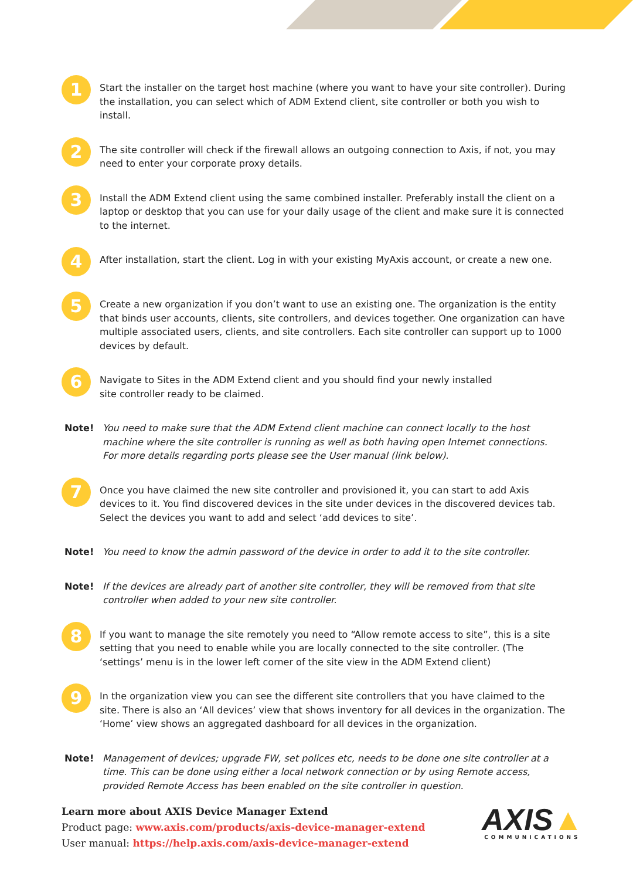1
Start the installer on the target host machine (where you want to have your site controller). During the installation, you can select which of ADM Extend client, site controller or both you wish to install.
2
The site controller will check if the firewall allows an outgoing connection to Axis, if not, you may need to enter your corporate proxy details.
3
Install the ADM Extend client using the same combined installer. Preferably install the client on a laptop or desktop that you can use for your daily usage of the client and make sure it is connected to the internet.
4
After installation, start the client. Log in with your existing MyAxis account, or create a new one.
5
Create a new organization if you don’t want to use an existing one. The organization is the entity that binds user accounts, clients, site controllers, and devices together. One organization can have multiple associated users, clients, and site controllers. Each site controller can support up to 1000 devices by default.
6
Navigate to Sites in the ADM Extend client and you should find your newly installed
site controller ready to be claimed.
Note! You need to make sure that the ADM Extend client machine can connect locally to the host machine where the site controller is running as well as both having open Internet connections.
For more details regarding ports please see the User manual (link below).
7
Once you have claimed the new site controller and provisioned it, you can start to add Axis devices to it. You find discovered devices in the site under devices in the discovered devices tab. Select the devices you want to add and select ‘add devices to site’.
Note! You need to know the admin password of the device in order to add it to the site controller.
Note! If the devices are already part of another site controller, they will be removed from that site controller when added to your new site controller.
8
If you want to manage the site remotely you need to “Allow remote access to site”, this is a site setting that you need to enable while you are locally connected to the site controller. (The ‘settings’ menu is in the lower left corner of the site view in the ADM Extend client)
9
In the organization view you can see the different site controllers that you have claimed to the site. There is also an ‘All devices’ view that shows inventory for all devices in the organization. The ‘Home’ view shows an aggregated dashboard for all devices in the organization.
Note! Management of devices; upgrade FW, set polices etc, needs to be done one site controller at a time. This can be done using either a local network connection or by using Remote access, provided Remote Access has been enabled on the site controller in question.
Learn more about AXIS Device Manager Extend
Product page: www.axis.com/products/axis-device-manager-extend
User manual: https://help.axis.com/axis-device-manager-extend
AXIS▲
COMMUNICATIONS